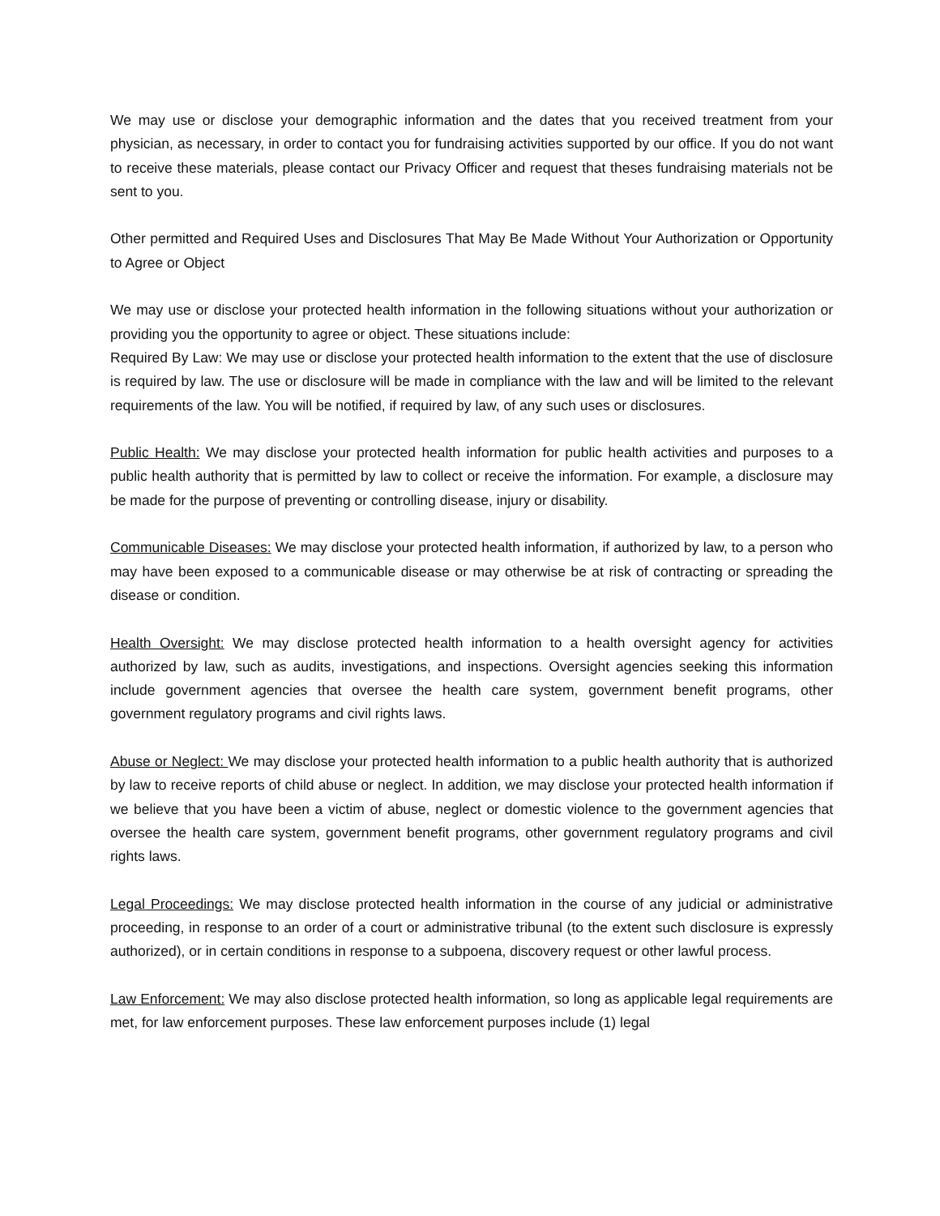We may use or disclose your demographic information and the dates that you received treatment from your physician, as necessary, in order to contact you for fundraising activities supported by our office. If you do not want to receive these materials, please contact our Privacy Officer and request that theses fundraising materials not be sent to you.
Other permitted and Required Uses and Disclosures That May Be Made Without Your Authorization or Opportunity to Agree or Object
We may use or disclose your protected health information in the following situations without your authorization or providing you the opportunity to agree or object. These situations include:
Required By Law: We may use or disclose your protected health information to the extent that the use of disclosure is required by law. The use or disclosure will be made in compliance with the law and will be limited to the relevant requirements of the law. You will be notified, if required by law, of any such uses or disclosures.
Public Health: We may disclose your protected health information for public health activities and purposes to a public health authority that is permitted by law to collect or receive the information. For example, a disclosure may be made for the purpose of preventing or controlling disease, injury or disability.
Communicable Diseases: We may disclose your protected health information, if authorized by law, to a person who may have been exposed to a communicable disease or may otherwise be at risk of contracting or spreading the disease or condition.
Health Oversight: We may disclose protected health information to a health oversight agency for activities authorized by law, such as audits, investigations, and inspections. Oversight agencies seeking this information include government agencies that oversee the health care system, government benefit programs, other government regulatory programs and civil rights laws.
Abuse or Neglect: We may disclose your protected health information to a public health authority that is authorized by law to receive reports of child abuse or neglect. In addition, we may disclose your protected health information if we believe that you have been a victim of abuse, neglect or domestic violence to the government agencies that oversee the health care system, government benefit programs, other government regulatory programs and civil rights laws.
Legal Proceedings: We may disclose protected health information in the course of any judicial or administrative proceeding, in response to an order of a court or administrative tribunal (to the extent such disclosure is expressly authorized), or in certain conditions in response to a subpoena, discovery request or other lawful process.
Law Enforcement: We may also disclose protected health information, so long as applicable legal requirements are met, for law enforcement purposes. These law enforcement purposes include (1) legal